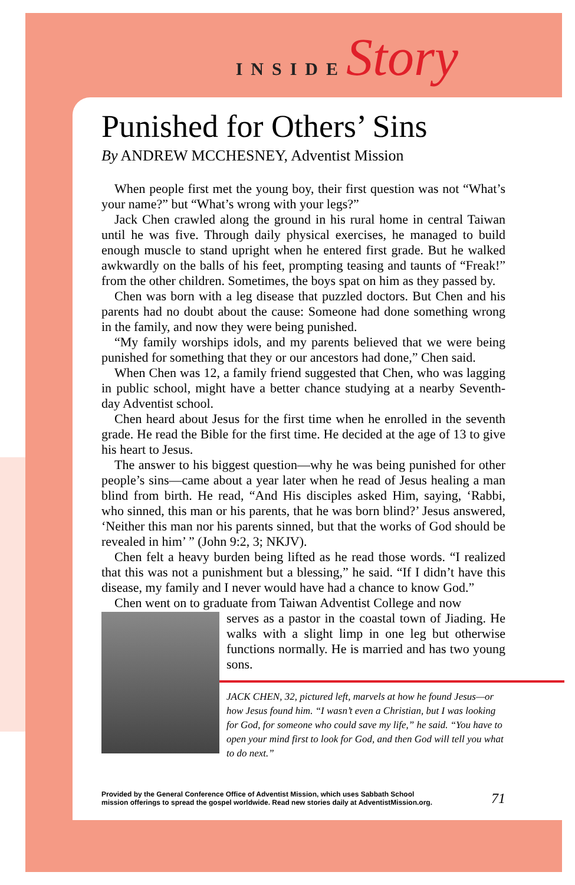INSIDE Story
Punished for Others’ Sins
By ANDREW MCCHESNEY, Adventist Mission
When people first met the young boy, their first question was not “What’s your name?” but “What’s wrong with your legs?”
Jack Chen crawled along the ground in his rural home in central Taiwan until he was five. Through daily physical exercises, he managed to build enough muscle to stand upright when he entered first grade. But he walked awkwardly on the balls of his feet, prompting teasing and taunts of “Freak!” from the other children. Sometimes, the boys spat on him as they passed by.
Chen was born with a leg disease that puzzled doctors. But Chen and his parents had no doubt about the cause: Someone had done something wrong in the family, and now they were being punished.
“My family worships idols, and my parents believed that we were being punished for something that they or our ancestors had done,” Chen said.
When Chen was 12, a family friend suggested that Chen, who was lagging in public school, might have a better chance studying at a nearby Seventh-day Adventist school.
Chen heard about Jesus for the first time when he enrolled in the seventh grade. He read the Bible for the first time. He decided at the age of 13 to give his heart to Jesus.
The answer to his biggest question—why he was being punished for other people’s sins—came about a year later when he read of Jesus healing a man blind from birth. He read, “And His disciples asked Him, saying, ‘Rabbi, who sinned, this man or his parents, that he was born blind?’ Jesus answered, ‘Neither this man nor his parents sinned, but that the works of God should be revealed in him’ ” (John 9:2, 3; NKJV).
Chen felt a heavy burden being lifted as he read those words. “I realized that this was not a punishment but a blessing,” he said. “If I didn’t have this disease, my family and I never would have had a chance to know God.”
Chen went on to graduate from Taiwan Adventist College and now
serves as a pastor in the coastal town of Jiading. He walks with a slight limp in one leg but otherwise functions normally. He is married and has two young sons.
JACK CHEN, 32, pictured left, marvels at how he found Jesus—or how Jesus found him. “I wasn’t even a Christian, but I was looking for God, for someone who could save my life,” he said. “You have to open your mind first to look for God, and then God will tell you what to do next.”
Provided by the General Conference Office of Adventist Mission, which uses Sabbath School
mission offerings to spread the gospel worldwide. Read new stories daily at AdventistMission.org.
71